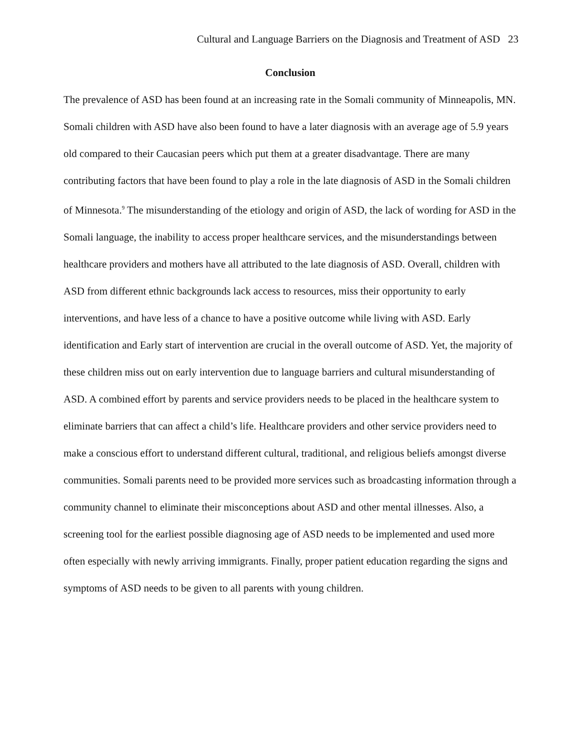Cultural and Language Barriers on the Diagnosis and Treatment of ASD 23
Conclusion
The prevalence of ASD has been found at an increasing rate in the Somali community of Minneapolis, MN. Somali children with ASD have also been found to have a later diagnosis with an average age of 5.9 years old compared to their Caucasian peers which put them at a greater disadvantage. There are many contributing factors that have been found to play a role in the late diagnosis of ASD in the Somali children of Minnesota.<sup>9</sup> The misunderstanding of the etiology and origin of ASD, the lack of wording for ASD in the Somali language, the inability to access proper healthcare services, and the misunderstandings between healthcare providers and mothers have all attributed to the late diagnosis of ASD. Overall, children with ASD from different ethnic backgrounds lack access to resources, miss their opportunity to early interventions, and have less of a chance to have a positive outcome while living with ASD. Early identification and Early start of intervention are crucial in the overall outcome of ASD. Yet, the majority of these children miss out on early intervention due to language barriers and cultural misunderstanding of ASD. A combined effort by parents and service providers needs to be placed in the healthcare system to eliminate barriers that can affect a child’s life. Healthcare providers and other service providers need to make a conscious effort to understand different cultural, traditional, and religious beliefs amongst diverse communities. Somali parents need to be provided more services such as broadcasting information through a community channel to eliminate their misconceptions about ASD and other mental illnesses. Also, a screening tool for the earliest possible diagnosing age of ASD needs to be implemented and used more often especially with newly arriving immigrants. Finally, proper patient education regarding the signs and symptoms of ASD needs to be given to all parents with young children.